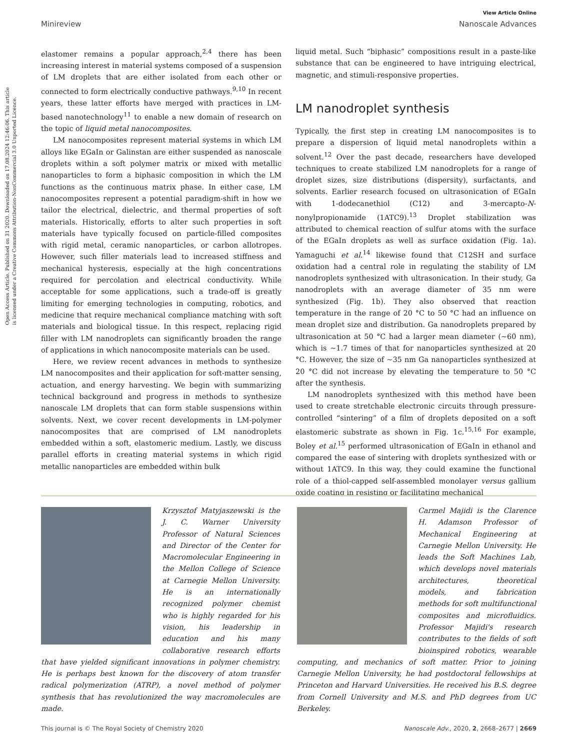Open Access Article. Published on 31 2020. Downloaded on 17.08.2024 12:46:06. This article is licensed under a Creative Commons Attribution-NonCommercial 3.0 Unported Licence.
View Article Online
Minireview Nanoscale Advances
elastomer remains a popular approach,<sup>2,4</sup> there has been increasing interest in material systems composed of a suspension of LM droplets that are either isolated from each other or connected to form electrically conductive pathways.<sup>9,10</sup> In recent years, these latter efforts have merged with practices in LM-based nanotechnology<sup>11</sup> to enable a new domain of research on the topic of liquid metal nanocomposites.
LM nanocomposites represent material systems in which LM alloys like EGaIn or Galinstan are either suspended as nanoscale droplets within a soft polymer matrix or mixed with metallic nanoparticles to form a biphasic composition in which the LM functions as the continuous matrix phase. In either case, LM nanocomposites represent a potential paradigm-shift in how we tailor the electrical, dielectric, and thermal properties of soft materials. Historically, efforts to alter such properties in soft materials have typically focused on particle-filled composites with rigid metal, ceramic nanoparticles, or carbon allotropes. However, such filler materials lead to increased stiffness and mechanical hysteresis, especially at the high concentrations required for percolation and electrical conductivity. While acceptable for some applications, such a trade-off is greatly limiting for emerging technologies in computing, robotics, and medicine that require mechanical compliance matching with soft materials and biological tissue. In this respect, replacing rigid filler with LM nanodroplets can significantly broaden the range of applications in which nanocomposite materials can be used.
Here, we review recent advances in methods to synthesize LM nanocomposites and their application for soft-matter sensing, actuation, and energy harvesting. We begin with summarizing technical background and progress in methods to synthesize nanoscale LM droplets that can form stable suspensions within solvents. Next, we cover recent developments in LM-polymer nanocomposites that are comprised of LM nanodroplets embedded within a soft, elastomeric medium. Lastly, we discuss parallel efforts in creating material systems in which rigid metallic nanoparticles are embedded within bulk
liquid metal. Such “biphasic” compositions result in a paste-like substance that can be engineered to have intriguing electrical, magnetic, and stimuli-responsive properties.
LM nanodroplet synthesis
Typically, the first step in creating LM nanocomposites is to prepare a dispersion of liquid metal nanodroplets within a solvent.<sup>12</sup> Over the past decade, researchers have developed techniques to create stabilized LM nanodroplets for a range of droplet sizes, size distributions (dispersity), surfactants, and solvents. Earlier research focused on ultrasonication of EGaIn with 1-dodecanethiol (C12) and 3-mercapto-N-nonylpropionamide (1ATC9).<sup>13</sup> Droplet stabilization was attributed to chemical reaction of sulfur atoms with the surface of the EGaIn droplets as well as surface oxidation (Fig. 1a). Yamaguchi et al.<sup>14</sup> likewise found that C12SH and surface oxidation had a central role in regulating the stability of LM nanodroplets synthesized with ultrasonication. In their study, Ga nanodroplets with an average diameter of 35 nm were synthesized (Fig. 1b). They also observed that reaction temperature in the range of 20 °C to 50 °C had an influence on mean droplet size and distribution. Ga nanodroplets prepared by ultrasonication at 50 °C had a larger mean diameter (∼60 nm), which is ∼1.7 times of that for nanoparticles synthesized at 20 °C. However, the size of ∼35 nm Ga nanoparticles synthesized at 20 °C did not increase by elevating the temperature to 50 °C after the synthesis.
LM nanodroplets synthesized with this method have been used to create stretchable electronic circuits through pressure-controlled “sintering” of a film of droplets deposited on a soft elastomeric substrate as shown in Fig. 1c.<sup>15,16</sup> For example, Boley et al.<sup>15</sup> performed ultrasonication of EGaIn in ethanol and compared the ease of sintering with droplets synthesized with or without 1ATC9. In this way, they could examine the functional role of a thiol-capped self-assembled monolayer versus gallium oxide coating in resisting or facilitating mechanical
Krzysztof Matyjaszewski is the J. C. Warner University Professor of Natural Sciences and Director of the Center for Macromolecular Engineering in the Mellon College of Science at Carnegie Mellon University. He is an internationally recognized polymer chemist who is highly regarded for his vision, his leadership in education and his many collaborative research efforts that have yielded significant innovations in polymer chemistry. He is perhaps best known for the discovery of atom transfer radical polymerization (ATRP), a novel method of polymer synthesis that has revolutionized the way macromolecules are made.
Carmel Majidi is the Clarence H. Adamson Professor of Mechanical Engineering at Carnegie Mellon University. He leads the Soft Machines Lab, which develops novel materials architectures, theoretical models, and fabrication methods for soft multifunctional composites and microfluidics. Professor Majidi's research contributes to the fields of soft bioinspired robotics, wearable computing, and mechanics of soft matter. Prior to joining Carnegie Mellon University, he had postdoctoral fellowships at Princeton and Harvard Universities. He received his B.S. degree from Cornell University and M.S. and PhD degrees from UC Berkeley.
This journal is © The Royal Society of Chemistry 2020 Nanoscale Adv., 2020, 2, 2668–2677 | 2669